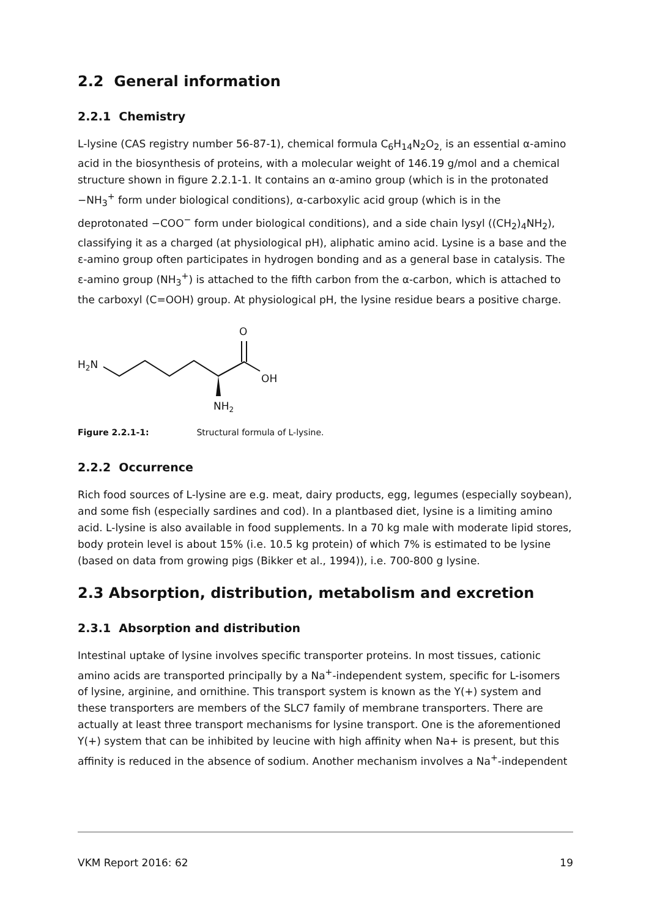2.2 General information
2.2.1 Chemistry
L-lysine (CAS registry number 56-87-1), chemical formula C<sub>6</sub>H<sub>14</sub>N<sub>2</sub>O<sub>2,</sub> is an essential α-amino acid in the biosynthesis of proteins, with a molecular weight of 146.19 g/mol and a chemical structure shown in figure 2.2.1-1. It contains an α-amino group (which is in the protonated −NH<sub>3</sub><sup>+</sup> form under biological conditions), α-carboxylic acid group (which is in the deprotonated −COO<sup>−</sup> form under biological conditions), and a side chain lysyl ((CH<sub>2</sub>)<sub>4</sub>NH<sub>2</sub>), classifying it as a charged (at physiological pH), aliphatic amino acid. Lysine is a base and the ε-amino group often participates in hydrogen bonding and as a general base in catalysis. The ε-amino group (NH<sub>3</sub><sup>+</sup>) is attached to the fifth carbon from the α-carbon, which is attached to the carboxyl (C=OOH) group. At physiological pH, the lysine residue bears a positive charge.
H2N
O
OH
NH2
Figure 2.2.1-1: Structural formula of L-lysine.
2.2.2 Occurrence
Rich food sources of L-lysine are e.g. meat, dairy products, egg, legumes (especially soybean), and some fish (especially sardines and cod). In a plantbased diet, lysine is a limiting amino acid. L-lysine is also available in food supplements. In a 70 kg male with moderate lipid stores, body protein level is about 15% (i.e. 10.5 kg protein) of which 7% is estimated to be lysine (based on data from growing pigs (Bikker et al., 1994)), i.e. 700-800 g lysine.
2.3 Absorption, distribution, metabolism and excretion
2.3.1 Absorption and distribution
Intestinal uptake of lysine involves specific transporter proteins. In most tissues, cationic amino acids are transported principally by a Na<sup>+</sup>-independent system, specific for L-isomers of lysine, arginine, and ornithine. This transport system is known as the Y(+) system and these transporters are members of the SLC7 family of membrane transporters. There are actually at least three transport mechanisms for lysine transport. One is the aforementioned Y(+) system that can be inhibited by leucine with high affinity when Na+ is present, but this affinity is reduced in the absence of sodium. Another mechanism involves a Na<sup>+</sup>-independent
VKM Report 2016: 62 19